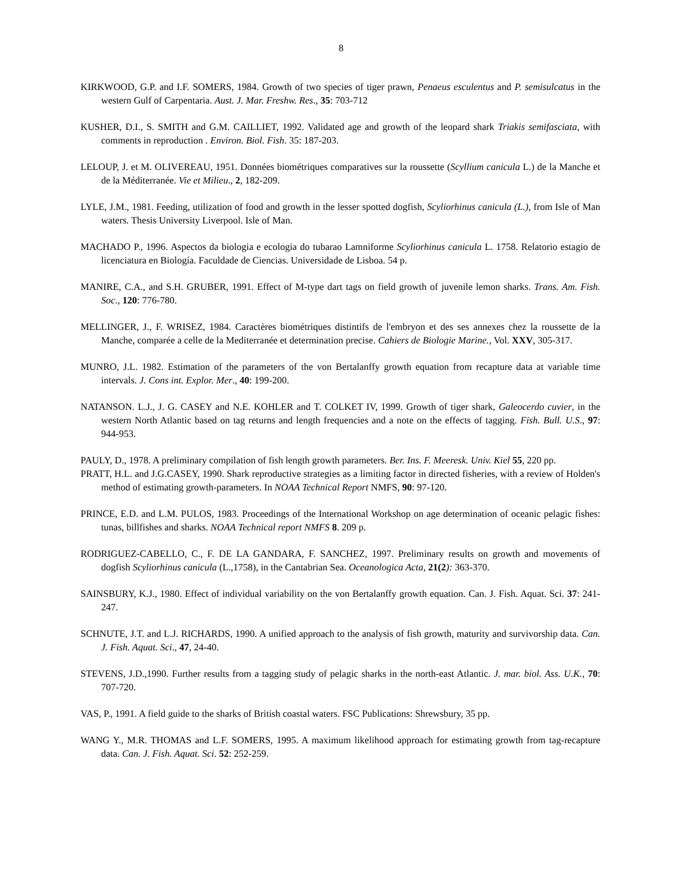8
KIRKWOOD, G.P. and I.F. SOMERS, 1984. Growth of two species of tiger prawn, Penaeus esculentus and P. semisulcatus in the western Gulf of Carpentaria. Aust. J. Mar. Freshw. Res., 35: 703-712
KUSHER, D.I., S. SMITH and G.M. CAILLIET, 1992. Validated age and growth of the leopard shark Triakis semifasciata, with comments in reproduction . Environ. Biol. Fish. 35: 187-203.
LELOUP, J. et M. OLIVEREAU, 1951. Données biométriques comparatives sur la roussette (Scyllium canicula L.) de la Manche et de la Méditerranée. Vie et Milieu., 2, 182-209.
LYLE, J.M., 1981. Feeding, utilization of food and growth in the lesser spotted dogfish, Scyliorhinus canicula (L.), from Isle of Man waters. Thesis University Liverpool. Isle of Man.
MACHADO P., 1996. Aspectos da biologia e ecologia do tubarao Lamniforme Scyliorhinus canicula L. 1758. Relatorio estagio de licenciatura en Biología. Faculdade de Ciencias. Universidade de Lisboa. 54 p.
MANIRE, C.A., and S.H. GRUBER, 1991. Effect of M-type dart tags on field growth of juvenile lemon sharks. Trans. Am. Fish. Soc., 120: 776-780.
MELLINGER, J., F. WRISEZ, 1984. Caractères biométriques distintifs de l'embryon et des ses annexes chez la roussette de la Manche, comparée a celle de la Mediterranée et determination precise. Cahiers de Biologie Marine., Vol. XXV, 305-317.
MUNRO, J.L. 1982. Estimation of the parameters of the von Bertalanffy growth equation from recapture data at variable time intervals. J. Cons int. Explor. Mer., 40: 199-200.
NATANSON. L.J., J. G. CASEY and N.E. KOHLER and T. COLKET IV, 1999. Growth of tiger shark, Galeocerdo cuvier, in the western North Atlantic based on tag returns and length frequencies and a note on the effects of tagging. Fish. Bull. U.S., 97: 944-953.
PAULY, D., 1978. A preliminary compilation of fish length growth parameters. Ber. Ins. F. Meeresk. Univ. Kiel 55, 220 pp.
PRATT, H.L. and J.G.CASEY, 1990. Shark reproductive strategies as a limiting factor in directed fisheries, with a review of Holden's method of estimating growth-parameters. In NOAA Technical Report NMFS, 90: 97-120.
PRINCE, E.D. and L.M. PULOS, 1983. Proceedings of the International Workshop on age determination of oceanic pelagic fishes: tunas, billfishes and sharks. NOAA Technical report NMFS 8. 209 p.
RODRIGUEZ-CABELLO, C., F. DE LA GANDARA, F. SANCHEZ, 1997. Preliminary results on growth and movements of dogfish Scyliorhinus canicula (L.,1758), in the Cantabrian Sea. Oceanologica Acta, 21(2): 363-370.
SAINSBURY, K.J., 1980. Effect of individual variability on the von Bertalanffy growth equation. Can. J. Fish. Aquat. Sci. 37: 241-247.
SCHNUTE, J.T. and L.J. RICHARDS, 1990. A unified approach to the analysis of fish growth, maturity and survivorship data. Can. J. Fish. Aquat. Sci., 47, 24-40.
STEVENS, J.D.,1990. Further results from a tagging study of pelagic sharks in the north-east Atlantic. J. mar. biol. Ass. U.K., 70: 707-720.
VAS, P., 1991. A field guide to the sharks of British coastal waters. FSC Publications: Shrewsbury, 35 pp.
WANG Y., M.R. THOMAS and L.F. SOMERS, 1995. A maximum likelihood approach for estimating growth from tag-recapture data. Can. J. Fish. Aquat. Sci. 52: 252-259.